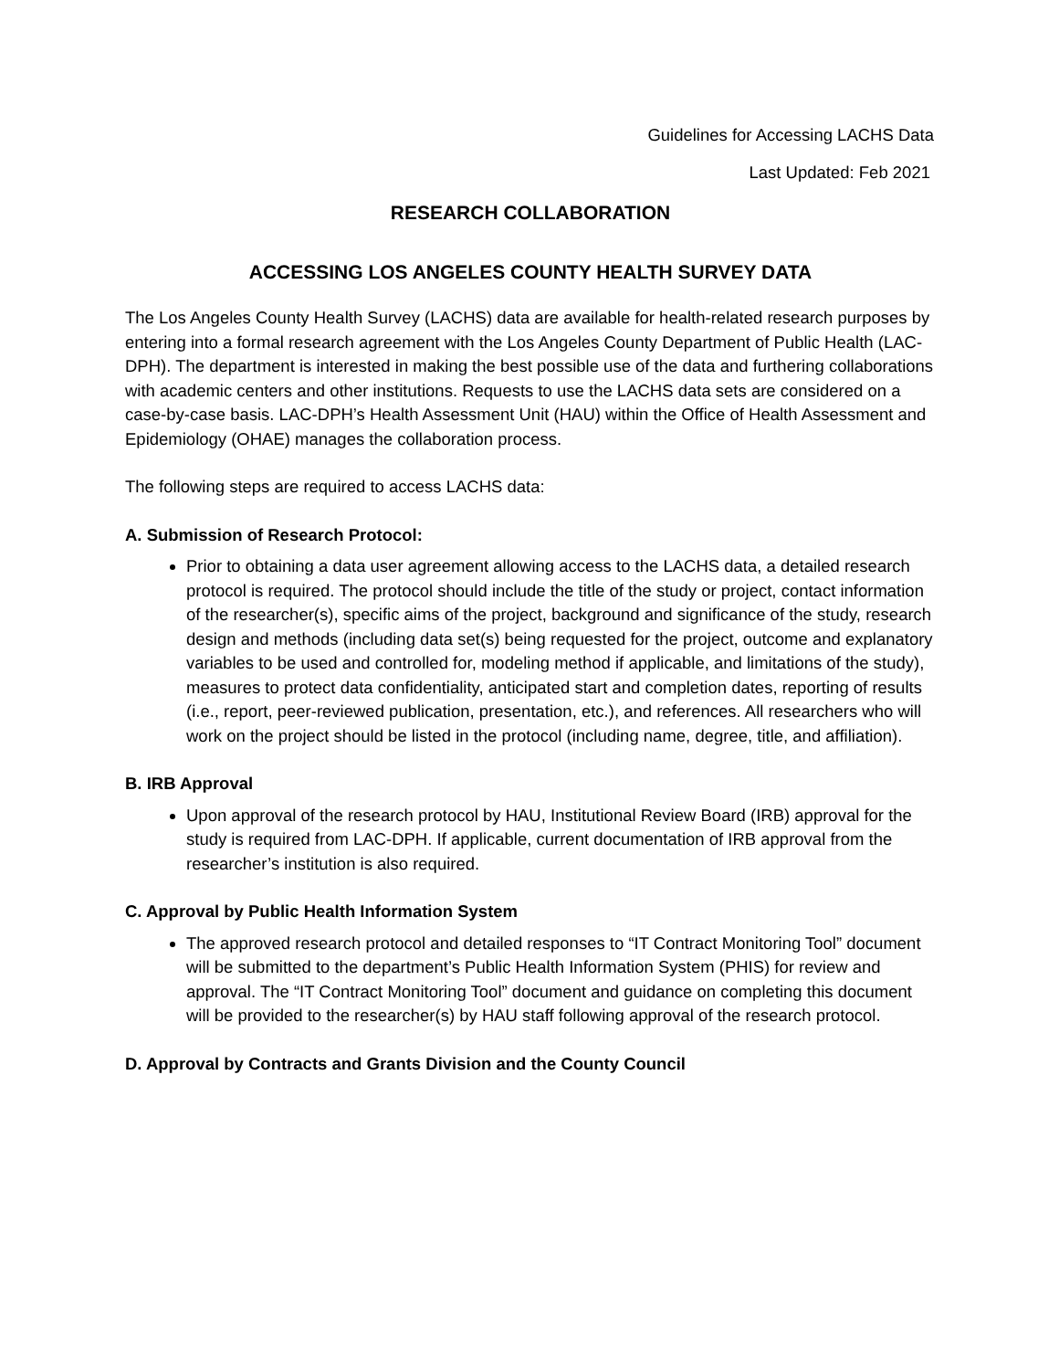Guidelines for Accessing LACHS Data
Last Updated: Feb 2021
RESEARCH COLLABORATION
ACCESSING LOS ANGELES COUNTY HEALTH SURVEY DATA
The Los Angeles County Health Survey (LACHS) data are available for health-related research purposes by entering into a formal research agreement with the Los Angeles County Department of Public Health (LAC-DPH). The department is interested in making the best possible use of the data and furthering collaborations with academic centers and other institutions. Requests to use the LACHS data sets are considered on a case-by-case basis. LAC-DPH’s Health Assessment Unit (HAU) within the Office of Health Assessment and Epidemiology (OHAE) manages the collaboration process.
The following steps are required to access LACHS data:
A. Submission of Research Protocol:
Prior to obtaining a data user agreement allowing access to the LACHS data, a detailed research protocol is required. The protocol should include the title of the study or project, contact information of the researcher(s), specific aims of the project, background and significance of the study, research design and methods (including data set(s) being requested for the project, outcome and explanatory variables to be used and controlled for, modeling method if applicable, and limitations of the study), measures to protect data confidentiality, anticipated start and completion dates, reporting of results (i.e., report, peer-reviewed publication, presentation, etc.), and references. All researchers who will work on the project should be listed in the protocol (including name, degree, title, and affiliation).
B. IRB Approval
Upon approval of the research protocol by HAU, Institutional Review Board (IRB) approval for the study is required from LAC-DPH. If applicable, current documentation of IRB approval from the researcher’s institution is also required.
C. Approval by Public Health Information System
The approved research protocol and detailed responses to “IT Contract Monitoring Tool” document will be submitted to the department’s Public Health Information System (PHIS) for review and approval. The “IT Contract Monitoring Tool” document and guidance on completing this document will be provided to the researcher(s) by HAU staff following approval of the research protocol.
D. Approval by Contracts and Grants Division and the County Council